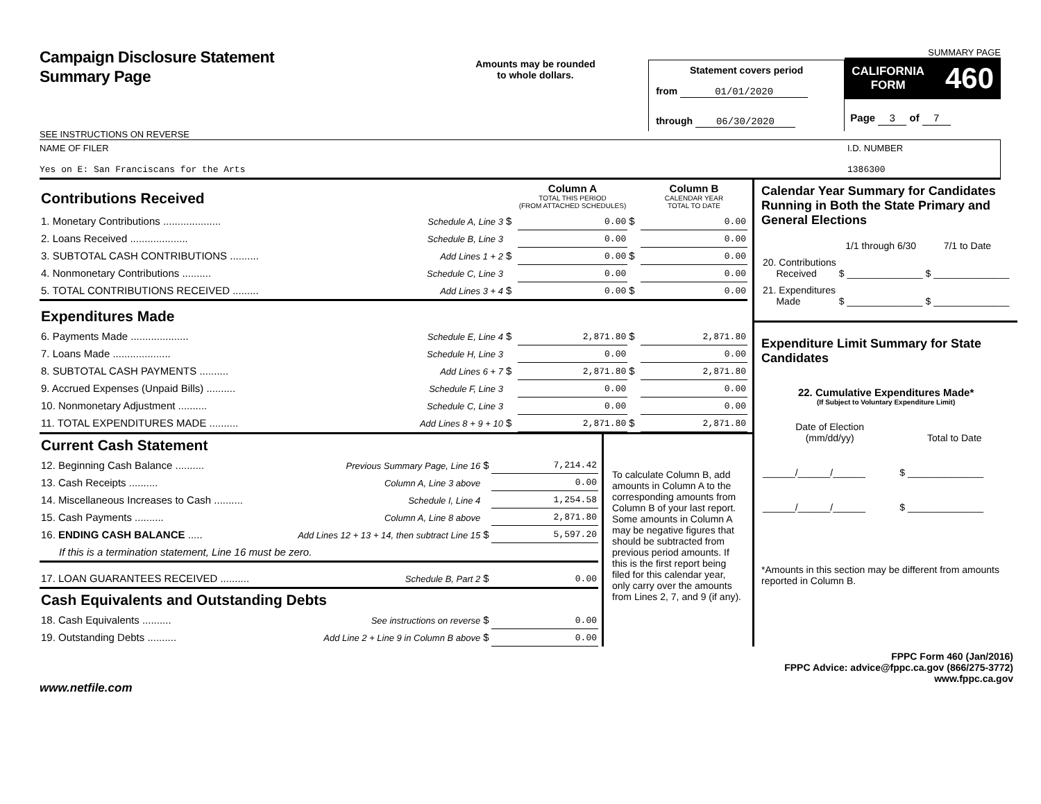Campaign Disclosure Statement
Summary Page
SEE INSTRUCTIONS ON REVERSE
Amounts may be rounded
to whole dollars.
Statement covers period
from 01/01/2020
through 06/30/2020
SUMMARY PAGE
CALIFORNIA
FORM 460
Page 3 of 7
NAME OF FILER
Yes on E: San Franciscans for the Arts
I.D. NUMBER
1386300
| Contributions Received | | | Column A TOTAL THIS PERIOD (FROM ATTACHED SCHEDULES) | | Column B CALENDAR YEAR TOTAL TO DATE |
| 1. Monetary Contributions .................... | Schedule A, Line 3 | $ | 0.00 | $ | 0.00 |
| 2. Loans Received .................... | Schedule B, Line 3 | | 0.00 | | 0.00 |
| 3. SUBTOTAL CASH CONTRIBUTIONS .......... | Add Lines 1 + 2 | $ | 0.00 | $ | 0.00 |
| 4. Nonmonetary Contributions .......... | Schedule C, Line 3 | | 0.00 | | 0.00 |
| 5. TOTAL CONTRIBUTIONS RECEIVED ......... | Add Lines 3 + 4 | $ | 0.00 | $ | 0.00 |
| Expenditures Made | | | | | |
| 6. Payments Made .................... | Schedule E, Line 4 | $ | 2,871.80 | $ | 2,871.80 |
| 7. Loans Made .................... | Schedule H, Line 3 | | 0.00 | | 0.00 |
| 8. SUBTOTAL CASH PAYMENTS .......... | Add Lines 6 + 7 | $ | 2,871.80 | $ | 2,871.80 |
| 9. Accrued Expenses (Unpaid Bills) .......... | Schedule F, Line 3 | | 0.00 | | 0.00 |
| 10. Nonmonetary Adjustment .......... | Schedule C, Line 3 | | 0.00 | | 0.00 |
| 11. TOTAL EXPENDITURES MADE .......... | Add Lines 8 + 9 + 10 | $ | 2,871.80 | $ | 2,871.80 |
| Current Cash Statement | | | |
| 12. Beginning Cash Balance .......... | Previous Summary Page, Line 16 | $ | 7,214.42 |
| 13. Cash Receipts .......... | Column A, Line 3 above | | 0.00 |
| 14. Miscellaneous Increases to Cash .......... | Schedule I, Line 4 | | 1,254.58 |
| 15. Cash Payments .......... | Column A, Line 8 above | | 2,871.80 |
| 16. ENDING CASH BALANCE ..... | Add Lines 12 + 13 + 14, then subtract Line 15 | $ | 5,597.20 |
| If this is a termination statement, Line 16 must be zero. | | | |
| 17. LOAN GUARANTEES RECEIVED .......... | Schedule B, Part 2 | $ | 0.00 |
| Cash Equivalents and Outstanding Debts | | | |
| 18. Cash Equivalents .......... | See instructions on reverse | $ | 0.00 |
| 19. Outstanding Debts .......... | Add Line 2 + Line 9 in Column B above | $ | 0.00 |
To calculate Column B, add amounts in Column A to the corresponding amounts from Column B of your last report. Some amounts in Column A may be negative figures that should be subtracted from previous period amounts. If this is the first report being filed for this calendar year, only carry over the amounts from Lines 2, 7, and 9 (if any).
Calendar Year Summary for Candidates Running in Both the State Primary and General Elections
| | 1/1 through 6/30 | 7/1 to Date |
| 20. Contributions Received | $ ______________ | $ ______________ |
| 21. Expenditures Made | $ ______________ | $ ______________ |
Expenditure Limit Summary for State Candidates
22. Cumulative Expenditures Made*
(If Subject to Voluntary Expenditure Limit)
| Date of Election (mm/dd/yy) | Total to Date |
| ______/______/______ | $ ______________ |
| ______/______/______ | $ ______________ |
*Amounts in this section may be different from amounts reported in Column B.
FPPC Form 460 (Jan/2016)
FPPC Advice: advice@fppc.ca.gov (866/275-3772)
www.fppc.ca.gov
www.netfile.com